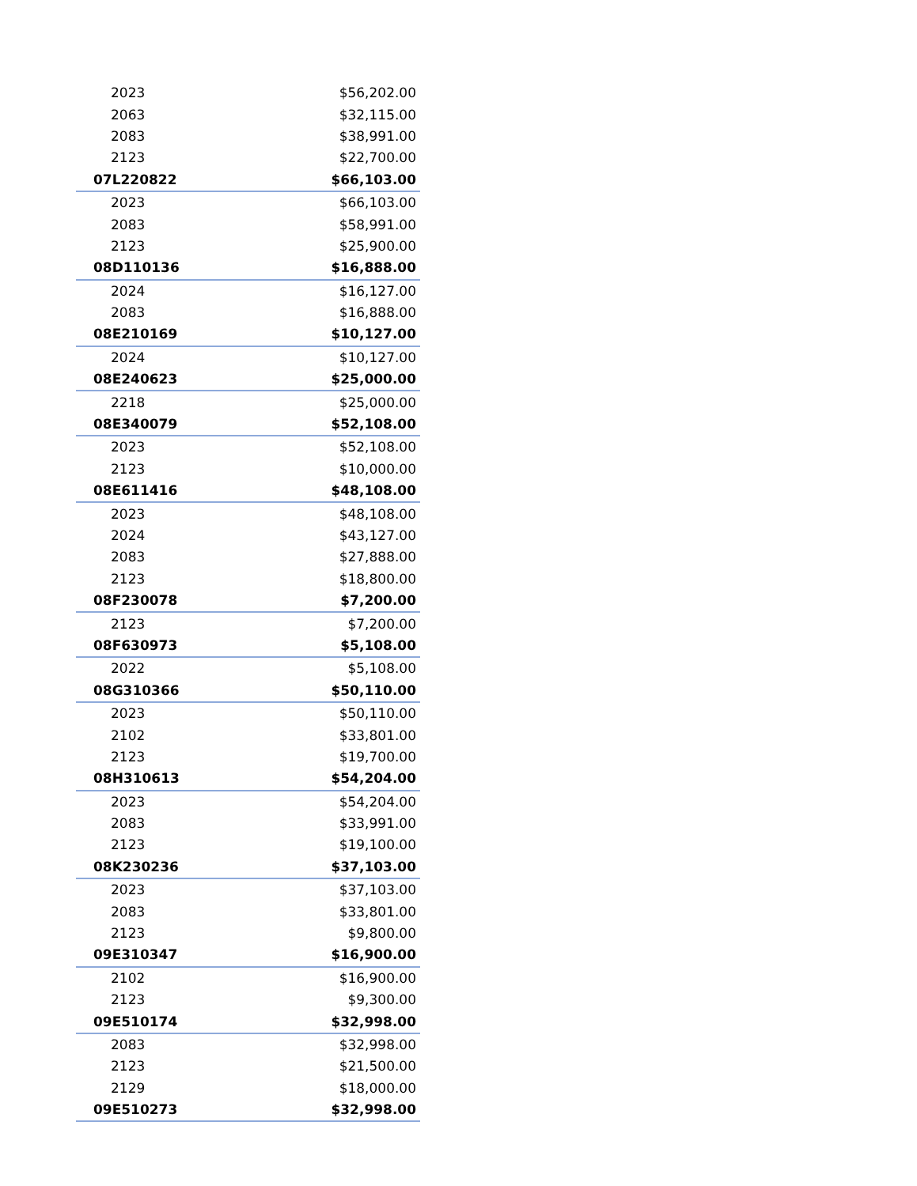| 2023 | $56,202.00 |
| 2063 | $32,115.00 |
| 2083 | $38,991.00 |
| 2123 | $22,700.00 |
| 07L220822 | $66,103.00 |
| 2023 | $66,103.00 |
| 2083 | $58,991.00 |
| 2123 | $25,900.00 |
| 08D110136 | $16,888.00 |
| 2024 | $16,127.00 |
| 2083 | $16,888.00 |
| 08E210169 | $10,127.00 |
| 2024 | $10,127.00 |
| 08E240623 | $25,000.00 |
| 2218 | $25,000.00 |
| 08E340079 | $52,108.00 |
| 2023 | $52,108.00 |
| 2123 | $10,000.00 |
| 08E611416 | $48,108.00 |
| 2023 | $48,108.00 |
| 2024 | $43,127.00 |
| 2083 | $27,888.00 |
| 2123 | $18,800.00 |
| 08F230078 | $7,200.00 |
| 2123 | $7,200.00 |
| 08F630973 | $5,108.00 |
| 2022 | $5,108.00 |
| 08G310366 | $50,110.00 |
| 2023 | $50,110.00 |
| 2102 | $33,801.00 |
| 2123 | $19,700.00 |
| 08H310613 | $54,204.00 |
| 2023 | $54,204.00 |
| 2083 | $33,991.00 |
| 2123 | $19,100.00 |
| 08K230236 | $37,103.00 |
| 2023 | $37,103.00 |
| 2083 | $33,801.00 |
| 2123 | $9,800.00 |
| 09E310347 | $16,900.00 |
| 2102 | $16,900.00 |
| 2123 | $9,300.00 |
| 09E510174 | $32,998.00 |
| 2083 | $32,998.00 |
| 2123 | $21,500.00 |
| 2129 | $18,000.00 |
| 09E510273 | $32,998.00 |